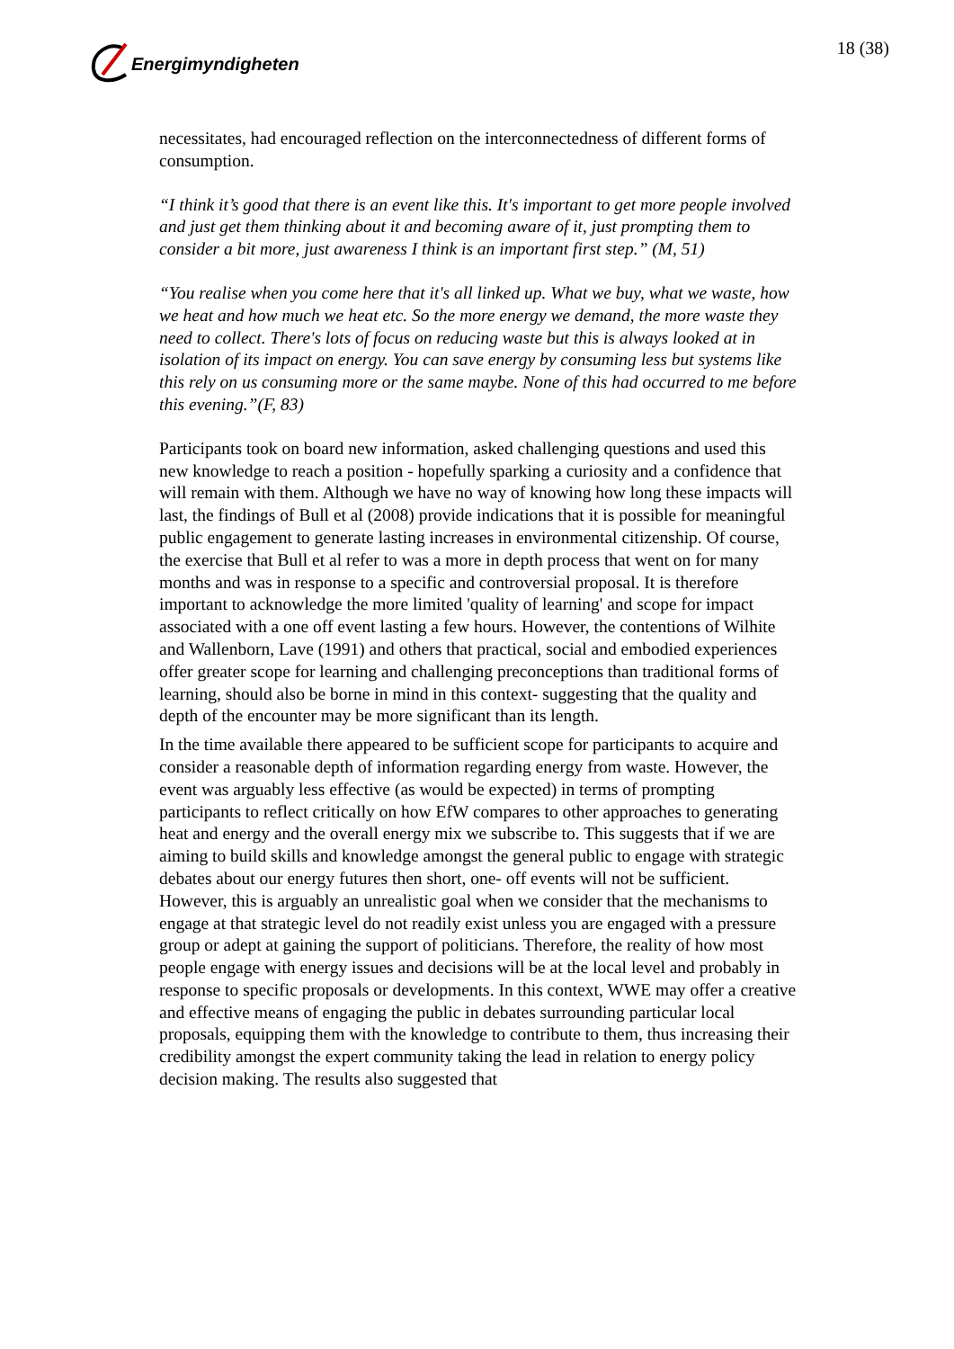Energimyndigheten 18 (38)
necessitates, had encouraged reflection on the interconnectedness of different forms of consumption.
“I think it’s good that there is an event like this. It's important to get more people involved and just get them thinking about it and becoming aware of it, just prompting them to consider a bit more, just awareness I think is an important first step.” (M, 51)
“You realise when you come here that it's all linked up. What we buy, what we waste, how we heat and how much we heat etc. So the more energy we demand, the more waste they need to collect. There's lots of focus on reducing waste but this is always looked at in isolation of its impact on energy. You can save energy by consuming less but systems like this rely on us consuming more or the same maybe. None of this had occurred to me before this evening.”(F, 83)
Participants took on board new information, asked challenging questions and used this new knowledge to reach a position - hopefully sparking a curiosity and a confidence that will remain with them. Although we have no way of knowing how long these impacts will last, the findings of Bull et al (2008) provide indications that it is possible for meaningful public engagement to generate lasting increases in environmental citizenship. Of course, the exercise that Bull et al refer to was a more in depth process that went on for many months and was in response to a specific and controversial proposal. It is therefore important to acknowledge the more limited 'quality of learning' and scope for impact associated with a one off event lasting a few hours. However, the contentions of Wilhite and Wallenborn, Lave (1991) and others that practical, social and embodied experiences offer greater scope for learning and challenging preconceptions than traditional forms of learning, should also be borne in mind in this context- suggesting that the quality and depth of the encounter may be more significant than its length.
In the time available there appeared to be sufficient scope for participants to acquire and consider a reasonable depth of information regarding energy from waste. However, the event was arguably less effective (as would be expected) in terms of prompting participants to reflect critically on how EfW compares to other approaches to generating heat and energy and the overall energy mix we subscribe to. This suggests that if we are aiming to build skills and knowledge amongst the general public to engage with strategic debates about our energy futures then short, one- off events will not be sufficient. However, this is arguably an unrealistic goal when we consider that the mechanisms to engage at that strategic level do not readily exist unless you are engaged with a pressure group or adept at gaining the support of politicians. Therefore, the reality of how most people engage with energy issues and decisions will be at the local level and probably in response to specific proposals or developments. In this context, WWE may offer a creative and effective means of engaging the public in debates surrounding particular local proposals, equipping them with the knowledge to contribute to them, thus increasing their credibility amongst the expert community taking the lead in relation to energy policy decision making. The results also suggested that